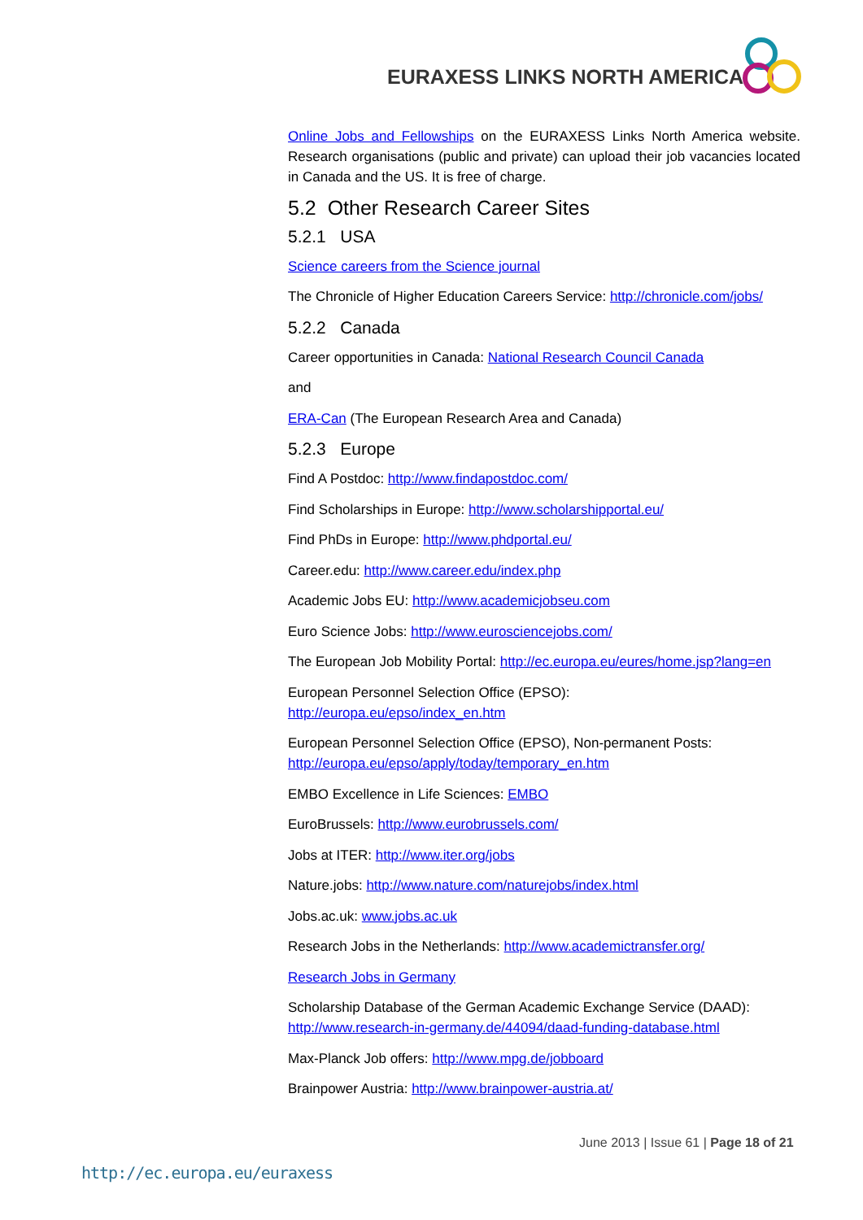EURAXESS LINKS NORTH AMERICA
Online Jobs and Fellowships on the EURAXESS Links North America website. Research organisations (public and private) can upload their job vacancies located in Canada and the US. It is free of charge.
5.2 Other Research Career Sites
5.2.1 USA
Science careers from the Science journal
The Chronicle of Higher Education Careers Service: http://chronicle.com/jobs/
5.2.2 Canada
Career opportunities in Canada: National Research Council Canada
and
ERA-Can (The European Research Area and Canada)
5.2.3 Europe
Find A Postdoc: http://www.findapostdoc.com/
Find Scholarships in Europe: http://www.scholarshipportal.eu/
Find PhDs in Europe: http://www.phdportal.eu/
Career.edu: http://www.career.edu/index.php
Academic Jobs EU: http://www.academicjobseu.com
Euro Science Jobs: http://www.eurosciencejobs.com/
The European Job Mobility Portal: http://ec.europa.eu/eures/home.jsp?lang=en
European Personnel Selection Office (EPSO):
http://europa.eu/epso/index_en.htm
European Personnel Selection Office (EPSO), Non-permanent Posts:
http://europa.eu/epso/apply/today/temporary_en.htm
EMBO Excellence in Life Sciences: EMBO
EuroBrussels: http://www.eurobrussels.com/
Jobs at ITER: http://www.iter.org/jobs
Nature.jobs: http://www.nature.com/naturejobs/index.html
Jobs.ac.uk: www.jobs.ac.uk
Research Jobs in the Netherlands: http://www.academictransfer.org/
Research Jobs in Germany
Scholarship Database of the German Academic Exchange Service (DAAD):
http://www.research-in-germany.de/44094/daad-funding-database.html
Max-Planck Job offers: http://www.mpg.de/jobboard
Brainpower Austria: http://www.brainpower-austria.at/
June 2013 | Issue 61 | Page 18 of 21
http://ec.europa.eu/euraxess